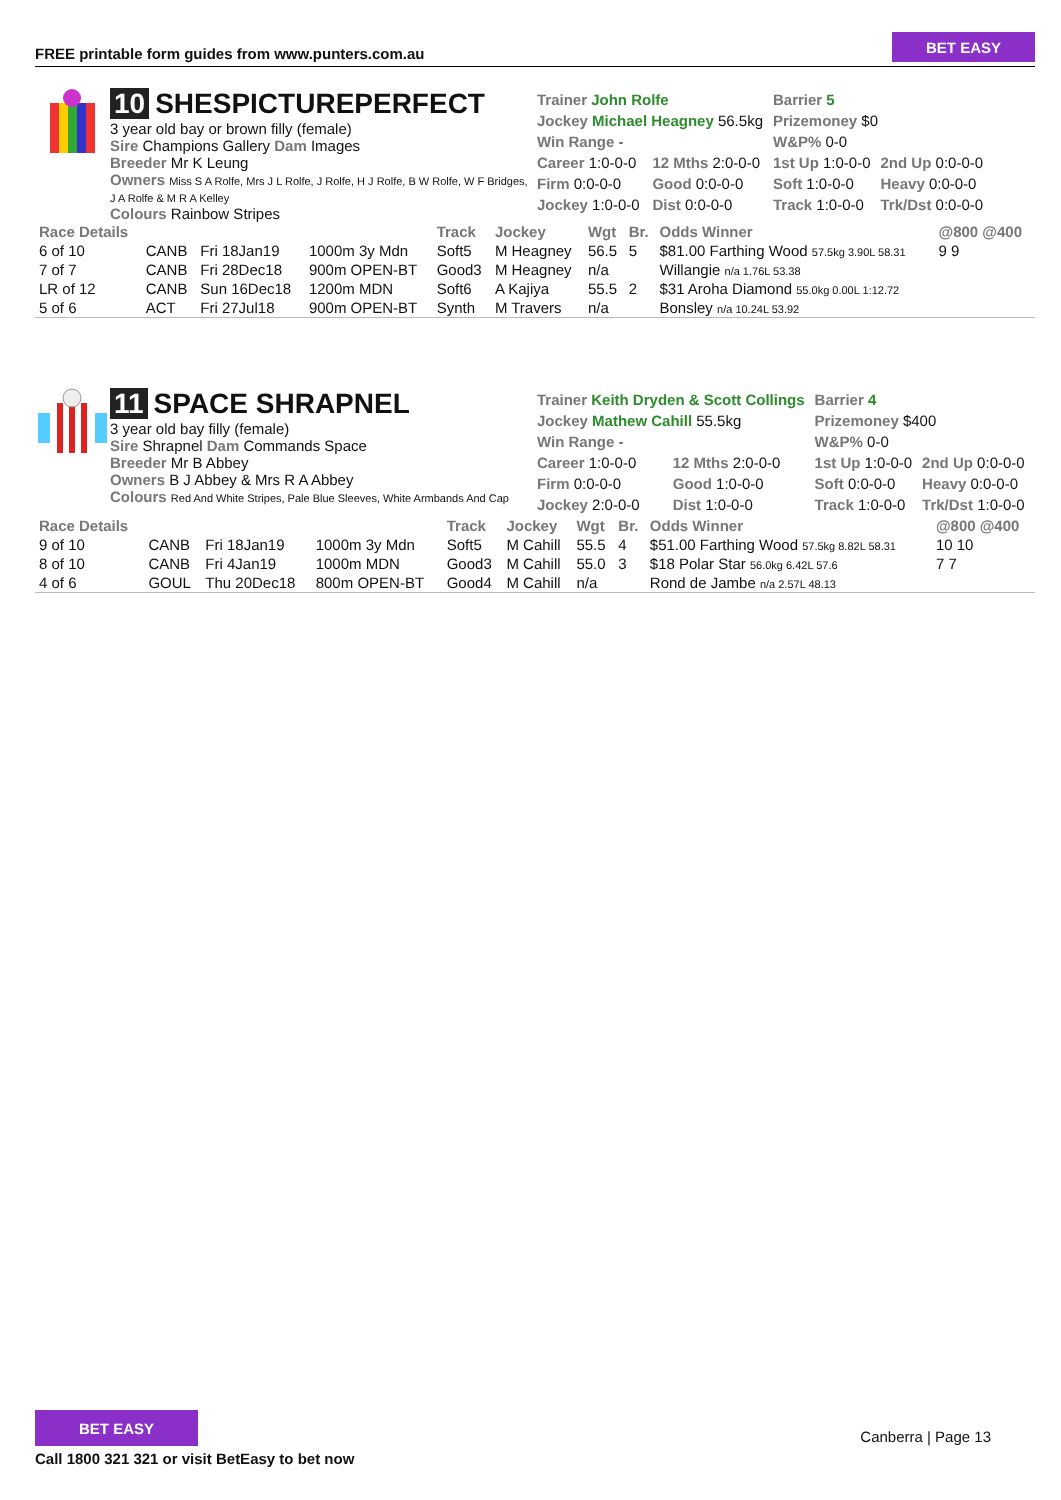FREE printable form guides from www.punters.com.au
BET EASY
10 SHESPICTUREPERFECT
3 year old bay or brown filly (female)
Sire Champions Gallery Dam Images
Breeder Mr K Leung
Owners Miss S A Rolfe, Mrs J L Rolfe, J Rolfe, H J Rolfe, B W Rolfe, W F Bridges, J A Rolfe & M R A Kelley
Colours Rainbow Stripes
| Trainer John Rolfe | | Barrier 5 | |
| Jockey Michael Heagney 56.5kg | | Prizemoney $0 | |
| Win Range - | | W&P% 0-0 | |
| Career 1:0-0-0 | 12 Mths 2:0-0-0 | 1st Up 1:0-0-0 | 2nd Up 0:0-0-0 |
| Firm 0:0-0-0 | Good 0:0-0-0 | Soft 1:0-0-0 | Heavy 0:0-0-0 |
| Jockey 1:0-0-0 | Dist 0:0-0-0 | Track 1:0-0-0 | Trk/Dst 0:0-0-0 |
| Race Details | | | | Track | Jockey | Wgt | Br. | Odds Winner | @800 @400 |
| --- | --- | --- | --- | --- | --- | --- | --- | --- | --- |
| 6 of 10 | CANB | Fri 18Jan19 | 1000m 3y Mdn | Soft5 | M Heagney | 56.5 | 5 | $81.00 Farthing Wood 57.5kg 3.90L 58.31 | 9 9 |
| 7 of 7 | CANB | Fri 28Dec18 | 900m OPEN-BT | Good3 | M Heagney | n/a | | Willangie n/a 1.76L 53.38 | |
| LR of 12 | CANB | Sun 16Dec18 | 1200m MDN | Soft6 | A Kajiya | 55.5 | 2 | $31 Aroha Diamond 55.0kg 0.00L 1:12.72 | |
| 5 of 6 | ACT | Fri 27Jul18 | 900m OPEN-BT | Synth | M Travers | n/a | | Bonsley n/a 10.24L 53.92 | |
11 SPACE SHRAPNEL
3 year old bay filly (female)
Sire Shrapnel Dam Commands Space
Breeder Mr B Abbey
Owners B J Abbey & Mrs R A Abbey
Colours Red And White Stripes, Pale Blue Sleeves, White Armbands And Cap
| Trainer Keith Dryden & Scott Collings | | Barrier 4 | |
| Jockey Mathew Cahill 55.5kg | | Prizemoney $400 | |
| Win Range - | | W&P% 0-0 | |
| Career 1:0-0-0 | 12 Mths 2:0-0-0 | 1st Up 1:0-0-0 | 2nd Up 0:0-0-0 |
| Firm 0:0-0-0 | Good 1:0-0-0 | Soft 0:0-0-0 | Heavy 0:0-0-0 |
| Jockey 2:0-0-0 | Dist 1:0-0-0 | Track 1:0-0-0 | Trk/Dst 1:0-0-0 |
| Race Details | | | | Track | Jockey | Wgt | Br. | Odds Winner | @800 @400 |
| --- | --- | --- | --- | --- | --- | --- | --- | --- | --- |
| 9 of 10 | CANB | Fri 18Jan19 | 1000m 3y Mdn | Soft5 | M Cahill | 55.5 | 4 | $51.00 Farthing Wood 57.5kg 8.82L 58.31 | 10 10 |
| 8 of 10 | CANB | Fri 4Jan19 | 1000m MDN | Good3 | M Cahill | 55.0 | 3 | $18 Polar Star 56.0kg 6.42L 57.6 | 7 7 |
| 4 of 6 | GOUL | Thu 20Dec18 | 800m OPEN-BT | Good4 | M Cahill | n/a | | Rond de Jambe n/a 2.57L 48.13 | |
BET EASY
Call 1800 321 321 or visit BetEasy to bet now
Canberra | Page 13